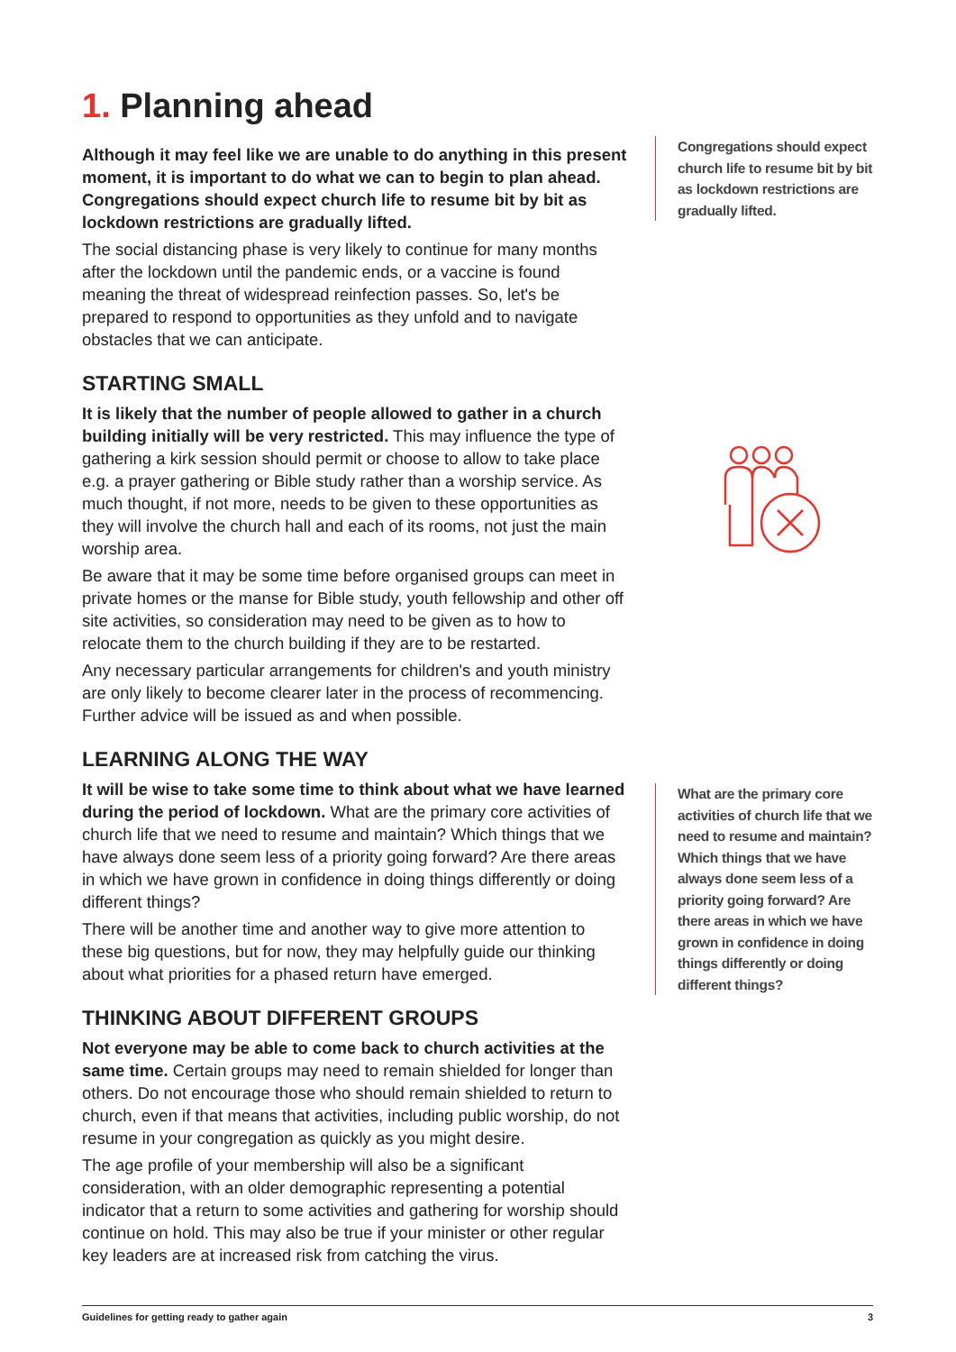1. Planning ahead
Although it may feel like we are unable to do anything in this present moment, it is important to do what we can to begin to plan ahead. Congregations should expect church life to resume bit by bit as lockdown restrictions are gradually lifted.
The social distancing phase is very likely to continue for many months after the lockdown until the pandemic ends, or a vaccine is found meaning the threat of widespread reinfection passes. So, let's be prepared to respond to opportunities as they unfold and to navigate obstacles that we can anticipate.
STARTING SMALL
It is likely that the number of people allowed to gather in a church building initially will be very restricted. This may influence the type of gathering a kirk session should permit or choose to allow to take place e.g. a prayer gathering or Bible study rather than a worship service. As much thought, if not more, needs to be given to these opportunities as they will involve the church hall and each of its rooms, not just the main worship area.
Be aware that it may be some time before organised groups can meet in private homes or the manse for Bible study, youth fellowship and other off site activities, so consideration may need to be given as to how to relocate them to the church building if they are to be restarted.
Any necessary particular arrangements for children's and youth ministry are only likely to become clearer later in the process of recommencing. Further advice will be issued as and when possible.
LEARNING ALONG THE WAY
It will be wise to take some time to think about what we have learned during the period of lockdown. What are the primary core activities of church life that we need to resume and maintain? Which things that we have always done seem less of a priority going forward? Are there areas in which we have grown in confidence in doing things differently or doing different things?
There will be another time and another way to give more attention to these big questions, but for now, they may helpfully guide our thinking about what priorities for a phased return have emerged.
THINKING ABOUT DIFFERENT GROUPS
Not everyone may be able to come back to church activities at the same time. Certain groups may need to remain shielded for longer than others. Do not encourage those who should remain shielded to return to church, even if that means that activities, including public worship, do not resume in your congregation as quickly as you might desire.
The age profile of your membership will also be a significant consideration, with an older demographic representing a potential indicator that a return to some activities and gathering for worship should continue on hold. This may also be true if your minister or other regular key leaders are at increased risk from catching the virus.
Congregations should expect church life to resume bit by bit as lockdown restrictions are gradually lifted.
What are the primary core activities of church life that we need to resume and maintain? Which things that we have always done seem less of a priority going forward? Are there areas in which we have grown in confidence in doing things differently or doing different things?
Guidelines for getting ready to gather again 3